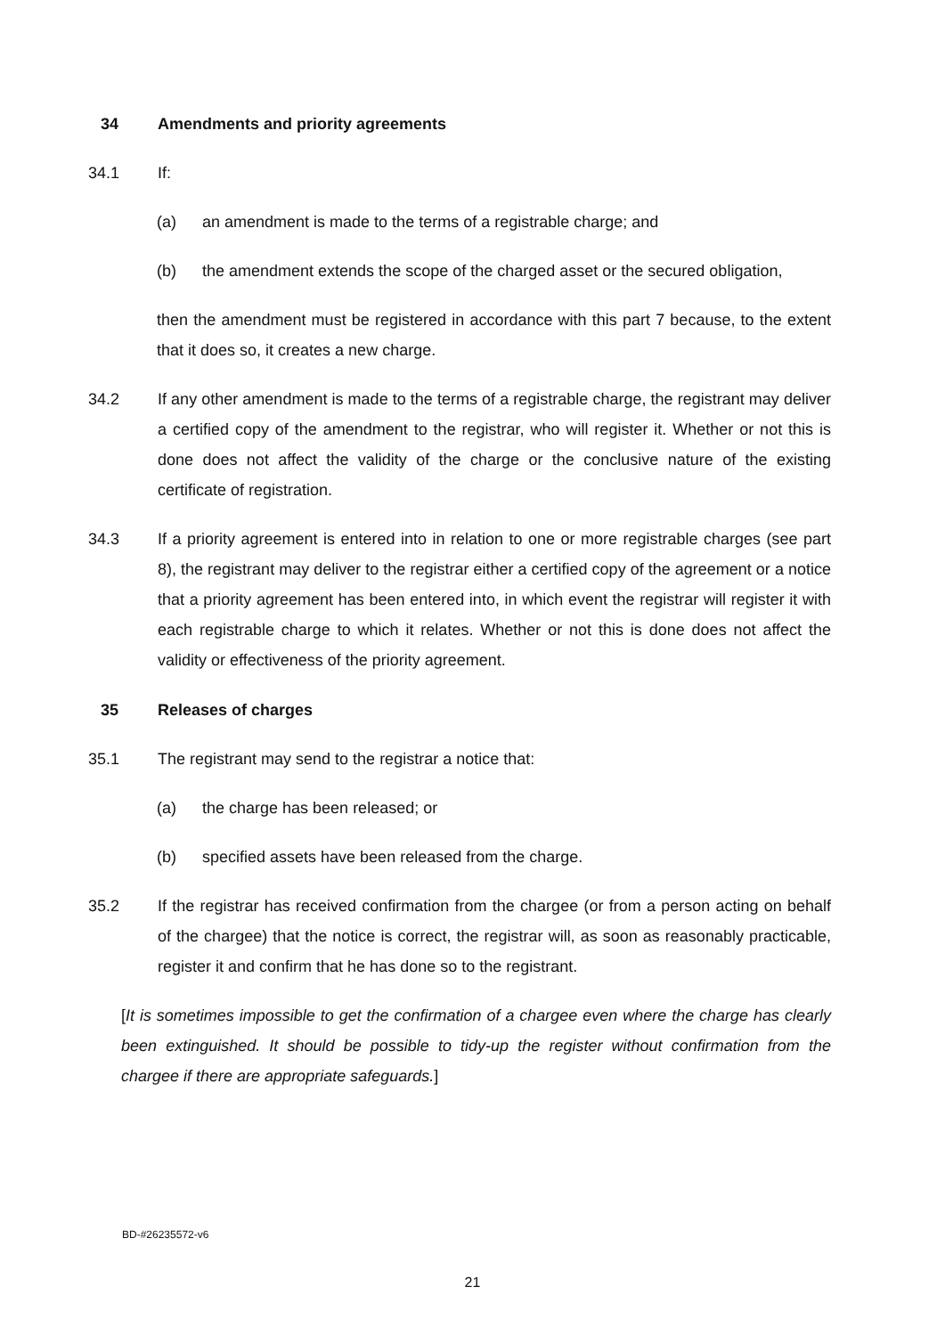34 Amendments and priority agreements
34.1 If:
(a) an amendment is made to the terms of a registrable charge; and
(b) the amendment extends the scope of the charged asset or the secured obligation,
then the amendment must be registered in accordance with this part 7 because, to the extent that it does so, it creates a new charge.
34.2 If any other amendment is made to the terms of a registrable charge, the registrant may deliver a certified copy of the amendment to the registrar, who will register it. Whether or not this is done does not affect the validity of the charge or the conclusive nature of the existing certificate of registration.
34.3 If a priority agreement is entered into in relation to one or more registrable charges (see part 8), the registrant may deliver to the registrar either a certified copy of the agreement or a notice that a priority agreement has been entered into, in which event the registrar will register it with each registrable charge to which it relates. Whether or not this is done does not affect the validity or effectiveness of the priority agreement.
35 Releases of charges
35.1 The registrant may send to the registrar a notice that:
(a) the charge has been released; or
(b) specified assets have been released from the charge.
35.2 If the registrar has received confirmation from the chargee (or from a person acting on behalf of the chargee) that the notice is correct, the registrar will, as soon as reasonably practicable, register it and confirm that he has done so to the registrant.
[It is sometimes impossible to get the confirmation of a chargee even where the charge has clearly been extinguished. It should be possible to tidy-up the register without confirmation from the chargee if there are appropriate safeguards.]
BD-#26235572-v6
21